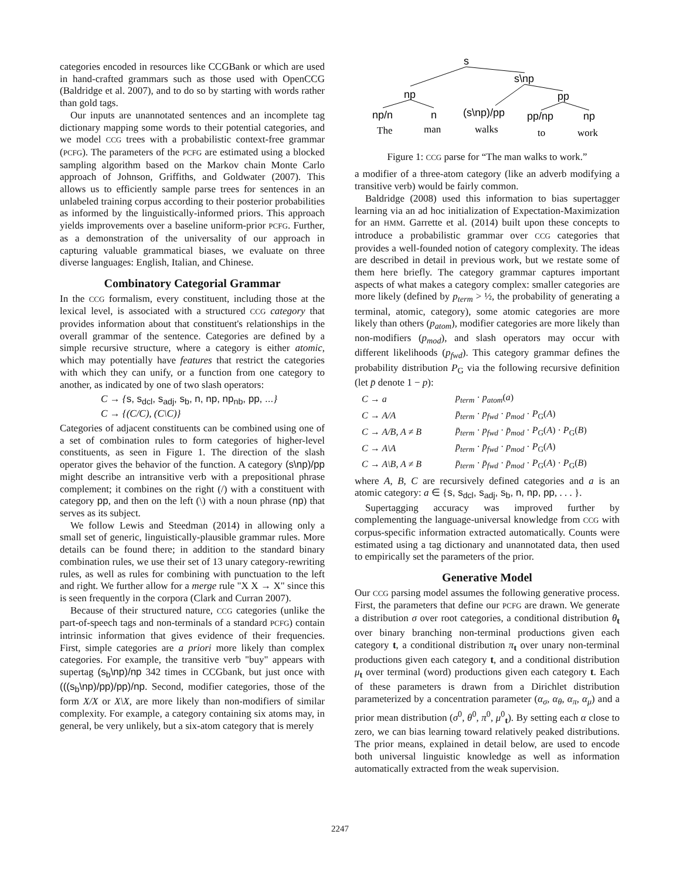categories encoded in resources like CCGBank or which are used in hand-crafted grammars such as those used with OpenCCG (Baldridge et al. 2007), and to do so by starting with words rather than gold tags.
Our inputs are unannotated sentences and an incomplete tag dictionary mapping some words to their potential categories, and we model CCG trees with a probabilistic context-free grammar (PCFG). The parameters of the PCFG are estimated using a blocked sampling algorithm based on the Markov chain Monte Carlo approach of Johnson, Griffiths, and Goldwater (2007). This allows us to efficiently sample parse trees for sentences in an unlabeled training corpus according to their posterior probabilities as informed by the linguistically-informed priors. This approach yields improvements over a baseline uniform-prior PCFG. Further, as a demonstration of the universality of our approach in capturing valuable grammatical biases, we evaluate on three diverse languages: English, Italian, and Chinese.
Combinatory Categorial Grammar
In the CCG formalism, every constituent, including those at the lexical level, is associated with a structured CCG category that provides information about that constituent's relationships in the overall grammar of the sentence. Categories are defined by a simple recursive structure, where a category is either atomic, which may potentially have features that restrict the categories with which they can unify, or a function from one category to another, as indicated by one of two slash operators:
C → {s, s<sub>dcl</sub>, s<sub>adj</sub>, s<sub>b</sub>, n, np, np<sub>nb</sub>, pp, ...}
C → {(C/C), (C\C)}
Categories of adjacent constituents can be combined using one of a set of combination rules to form categories of higher-level constituents, as seen in Figure 1. The direction of the slash operator gives the behavior of the function. A category (s\np)/pp might describe an intransitive verb with a prepositional phrase complement; it combines on the right (/) with a constituent with category pp, and then on the left (\) with a noun phrase (np) that serves as its subject.
We follow Lewis and Steedman (2014) in allowing only a small set of generic, linguistically-plausible grammar rules. More details can be found there; in addition to the standard binary combination rules, we use their set of 13 unary category-rewriting rules, as well as rules for combining with punctuation to the left and right. We further allow for a merge rule "X X → X" since this is seen frequently in the corpora (Clark and Curran 2007).
Because of their structured nature, CCG categories (unlike the part-of-speech tags and non-terminals of a standard PCFG) contain intrinsic information that gives evidence of their frequencies. First, simple categories are a priori more likely than complex categories. For example, the transitive verb "buy" appears with supertag (s<sub>b</sub>\np)/np 342 times in CCGbank, but just once with (((s<sub>b</sub>\np)/pp)/pp)/np. Second, modifier categories, those of the form X/X or X\X, are more likely than non-modifiers of similar complexity. For example, a category containing six atoms may, in general, be very unlikely, but a six-atom category that is merely
s
s\np
np
pp
np/n
n
(s\np)/pp
pp/np
np
The
man
walks
to
work
Figure 1: CCG parse for “The man walks to work.”
a modifier of a three-atom category (like an adverb modifying a transitive verb) would be fairly common.
Baldridge (2008) used this information to bias supertagger learning via an ad hoc initialization of Expectation-Maximization for an HMM. Garrette et al. (2014) built upon these concepts to introduce a probabilistic grammar over CCG categories that provides a well-founded notion of category complexity. The ideas are described in detail in previous work, but we restate some of them here briefly. The category grammar captures important aspects of what makes a category complex: smaller categories are more likely (defined by p<sub>term</sub> > ½, the probability of generating a terminal, atomic, category), some atomic categories are more likely than others (p<sub>atom</sub>), modifier categories are more likely than non-modifiers (p<sub>mod</sub>), and slash operators may occur with different likelihoods (p<sub>fwd</sub>). This category grammar defines the probability distribution P<sub>G</sub> via the following recursive definition (let p̄ denote 1 − p):
| C → a | p<sub>term</sub> · p<sub>atom</sub> ( a ) |
| C → A/A | p̄<sub>term</sub> · p<sub>fwd</sub> · p<sub>mod</sub> · P<sub>G</sub>( A ) |
| C → A/B, A ≠ B | p̄<sub>term</sub> · p<sub>fwd</sub> · p̄<sub>mod</sub> · P<sub>G</sub>( A ) · P<sub>G</sub>( B ) |
| C → A\A | p̄<sub>term</sub> · p̄<sub>fwd</sub> · p<sub>mod</sub> · P<sub>G</sub>( A ) |
| C → A\B, A ≠ B | p̄<sub>term</sub> · p̄<sub>fwd</sub> · p̄<sub>mod</sub> · P<sub>G</sub>( A ) · P<sub>G</sub>( B ) |
where A, B, C are recursively defined categories and a is an atomic category: a ∈ {s, s<sub>dcl</sub>, s<sub>adj</sub>, s<sub>b</sub>, n, np, pp, . . . }.
Supertagging accuracy was improved further by complementing the language-universal knowledge from CCG with corpus-specific information extracted automatically. Counts were estimated using a tag dictionary and unannotated data, then used to empirically set the parameters of the prior.
Generative Model
Our CCG parsing model assumes the following generative process. First, the parameters that define our PCFG are drawn. We generate a distribution σ over root categories, a conditional distribution θ<sub>t</sub> over binary branching non-terminal productions given each category t, a conditional distribution π<sub>t</sub> over unary non-terminal productions given each category t, and a conditional distribution μ<sub>t</sub> over terminal (word) productions given each category t. Each of these parameters is drawn from a Dirichlet distribution parameterized by a concentration parameter (α<sub>σ</sub>, α<sub>θ</sub>, α<sub>π</sub>, α<sub>μ</sub>) and a prior mean distribution (σ<sup>0</sup>, θ<sup>0</sup>, π<sup>0</sup>, μ<sup>0</sup><sub>t</sub>). By setting each α close to zero, we can bias learning toward relatively peaked distributions. The prior means, explained in detail below, are used to encode both universal linguistic knowledge as well as information automatically extracted from the weak supervision.
2247